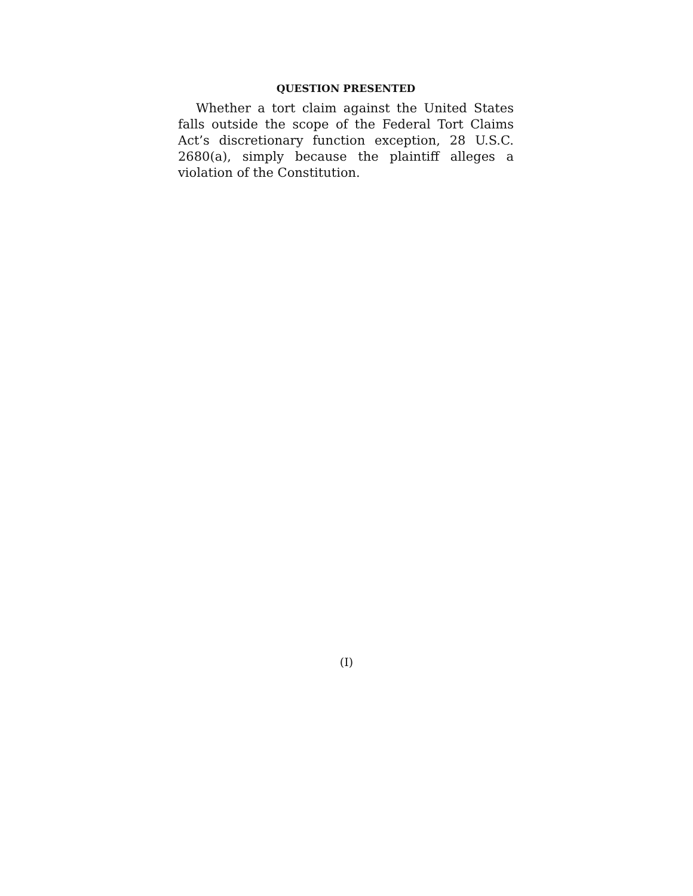QUESTION PRESENTED
Whether a tort claim against the United States falls outside the scope of the Federal Tort Claims Act’s discretionary function exception, 28 U.S.C. 2680(a), simply because the plaintiff alleges a violation of the Constitution.
(I)